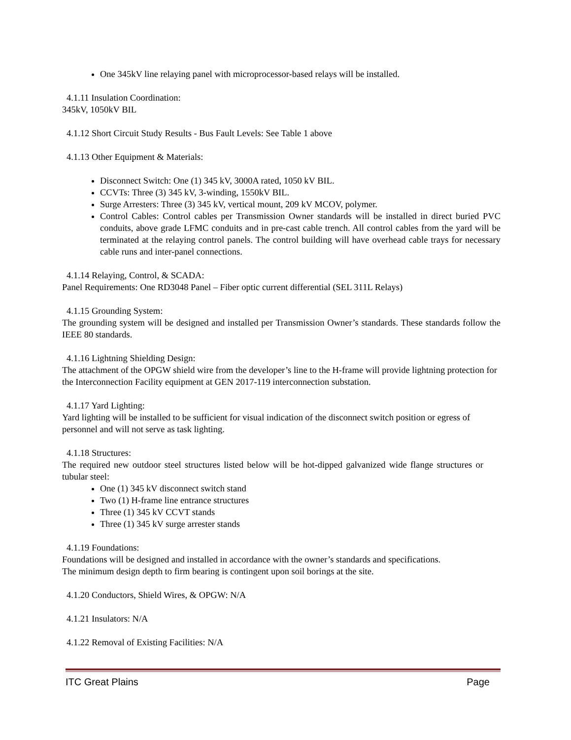One 345kV line relaying panel with microprocessor-based relays will be installed.
4.1.11 Insulation Coordination:
345kV, 1050kV BIL
4.1.12 Short Circuit Study Results - Bus Fault Levels: See Table 1 above
4.1.13 Other Equipment & Materials:
Disconnect Switch: One (1) 345 kV, 3000A rated, 1050 kV BIL.
CCVTs: Three (3) 345 kV, 3-winding, 1550kV BIL.
Surge Arresters: Three (3) 345 kV, vertical mount, 209 kV MCOV, polymer.
Control Cables: Control cables per Transmission Owner standards will be installed in direct buried PVC conduits, above grade LFMC conduits and in pre-cast cable trench. All control cables from the yard will be terminated at the relaying control panels. The control building will have overhead cable trays for necessary cable runs and inter-panel connections.
4.1.14 Relaying, Control, & SCADA:
Panel Requirements: One RD3048 Panel – Fiber optic current differential (SEL 311L Relays)
4.1.15 Grounding System:
The grounding system will be designed and installed per Transmission Owner’s standards. These standards follow the IEEE 80 standards.
4.1.16 Lightning Shielding Design:
The attachment of the OPGW shield wire from the developer’s line to the H-frame will provide lightning protection for the Interconnection Facility equipment at GEN 2017-119 interconnection substation.
4.1.17 Yard Lighting:
Yard lighting will be installed to be sufficient for visual indication of the disconnect switch position or egress of personnel and will not serve as task lighting.
4.1.18 Structures:
The required new outdoor steel structures listed below will be hot-dipped galvanized wide flange structures or tubular steel:
One (1) 345 kV disconnect switch stand
Two (1) H-frame line entrance structures
Three (1) 345 kV CCVT stands
Three (1) 345 kV surge arrester stands
4.1.19 Foundations:
Foundations will be designed and installed in accordance with the owner’s standards and specifications.
The minimum design depth to firm bearing is contingent upon soil borings at the site.
4.1.20 Conductors, Shield Wires, & OPGW: N/A
4.1.21 Insulators: N/A
4.1.22 Removal of Existing Facilities: N/A
ITC Great Plains Page